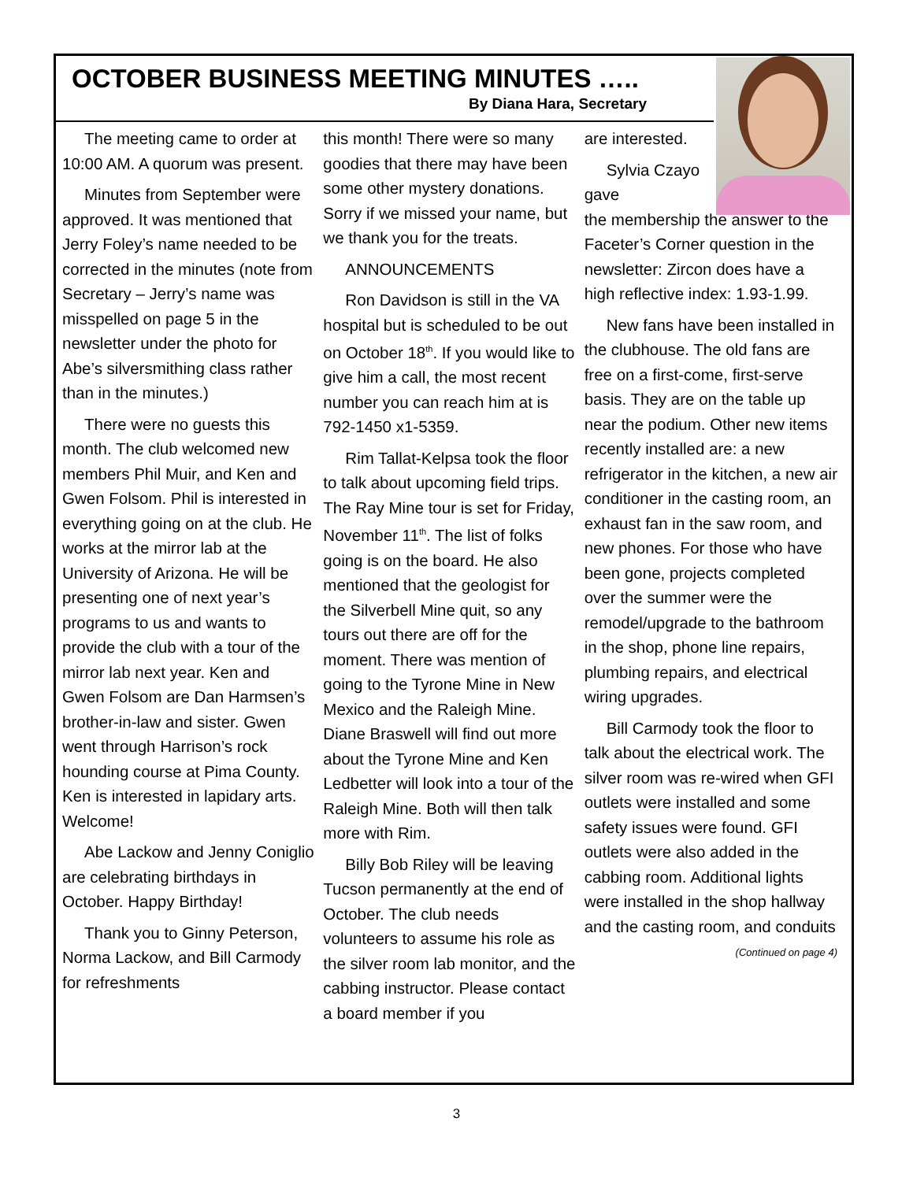OCTOBER BUSINESS MEETING MINUTES …..
By Diana Hara, Secretary
The meeting came to order at 10:00 AM. A quorum was present.
Minutes from September were approved. It was mentioned that Jerry Foley’s name needed to be corrected in the minutes (note from Secretary – Jerry’s name was misspelled on page 5 in the newsletter under the photo for Abe’s silversmithing class rather than in the minutes.)
There were no guests this month. The club welcomed new members Phil Muir, and Ken and Gwen Folsom. Phil is interested in everything going on at the club. He works at the mirror lab at the University of Arizona. He will be presenting one of next year’s programs to us and wants to provide the club with a tour of the mirror lab next year. Ken and Gwen Folsom are Dan Harmsen’s brother-in-law and sister. Gwen went through Harrison’s rock hounding course at Pima County. Ken is interested in lapidary arts. Welcome!
Abe Lackow and Jenny Coniglio are celebrating birthdays in October. Happy Birthday!
Thank you to Ginny Peterson, Norma Lackow, and Bill Carmody for refreshments
this month! There were so many goodies that there may have been some other mystery donations. Sorry if we missed your name, but we thank you for the treats.
ANNOUNCEMENTS
Ron Davidson is still in the VA hospital but is scheduled to be out on October 18<sup>th</sup>. If you would like to give him a call, the most recent number you can reach him at is 792-1450 x1-5359.
Rim Tallat-Kelpsa took the floor to talk about upcoming field trips. The Ray Mine tour is set for Friday, November 11<sup>th</sup>. The list of folks going is on the board. He also mentioned that the geologist for the Silverbell Mine quit, so any tours out there are off for the moment. There was mention of going to the Tyrone Mine in New Mexico and the Raleigh Mine. Diane Braswell will find out more about the Tyrone Mine and Ken Ledbetter will look into a tour of the Raleigh Mine. Both will then talk more with Rim.
Billy Bob Riley will be leaving Tucson permanently at the end of October. The club needs volunteers to assume his role as the silver room lab monitor, and the cabbing instructor. Please contact a board member if you
are interested.
Sylvia Czayo gave
the membership the answer to the Faceter’s Corner question in the newsletter: Zircon does have a high reflective index: 1.93-1.99.
New fans have been installed in the clubhouse. The old fans are free on a first-come, first-serve basis. They are on the table up near the podium. Other new items recently installed are: a new refrigerator in the kitchen, a new air conditioner in the casting room, an exhaust fan in the saw room, and new phones. For those who have been gone, projects completed over the summer were the remodel/upgrade to the bathroom in the shop, phone line repairs, plumbing repairs, and electrical wiring upgrades.
Bill Carmody took the floor to talk about the electrical work. The silver room was re-wired when GFI outlets were installed and some safety issues were found. GFI outlets were also added in the cabbing room. Additional lights were installed in the shop hallway and the casting room, and conduits
(Continued on page 4)
3